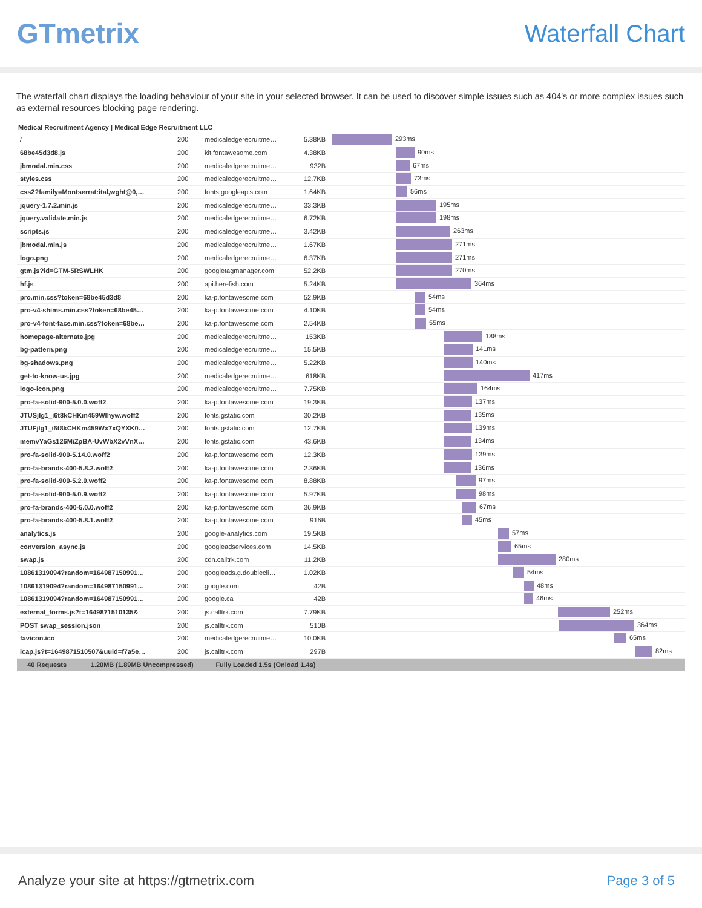GTmetrix
Waterfall Chart
The waterfall chart displays the loading behaviour of your site in your selected browser. It can be used to discover simple issues such as 404's or more complex issues such as external resources blocking page rendering.
Medical Recruitment Agency | Medical Edge Recruitment LLC
| / | 200 | medicaledgerecruitme… | 5.38KB | 293ms |
| 68be45d3d8.js | 200 | kit.fontawesome.com | 4.38KB | 90ms |
| jbmodal.min.css | 200 | medicaledgerecruitme… | 932B | 67ms |
| styles.css | 200 | medicaledgerecruitme… | 12.7KB | 73ms |
| css2?family=Montserrat:ital,wght@0,… | 200 | fonts.googleapis.com | 1.64KB | 56ms |
| jquery-1.7.2.min.js | 200 | medicaledgerecruitme… | 33.3KB | 195ms |
| jquery.validate.min.js | 200 | medicaledgerecruitme… | 6.72KB | 198ms |
| scripts.js | 200 | medicaledgerecruitme… | 3.42KB | 263ms |
| jbmodal.min.js | 200 | medicaledgerecruitme… | 1.67KB | 271ms |
| logo.png | 200 | medicaledgerecruitme… | 6.37KB | 271ms |
| gtm.js?id=GTM-5RSWLHK | 200 | googletagmanager.com | 52.2KB | 270ms |
| hf.js | 200 | api.herefish.com | 5.24KB | 364ms |
| pro.min.css?token=68be45d3d8 | 200 | ka-p.fontawesome.com | 52.9KB | 54ms |
| pro-v4-shims.min.css?token=68be45… | 200 | ka-p.fontawesome.com | 4.10KB | 54ms |
| pro-v4-font-face.min.css?token=68be… | 200 | ka-p.fontawesome.com | 2.54KB | 55ms |
| homepage-alternate.jpg | 200 | medicaledgerecruitme… | 153KB | 188ms |
| bg-pattern.png | 200 | medicaledgerecruitme… | 15.5KB | 141ms |
| bg-shadows.png | 200 | medicaledgerecruitme… | 5.22KB | 140ms |
| get-to-know-us.jpg | 200 | medicaledgerecruitme… | 618KB | 417ms |
| logo-icon.png | 200 | medicaledgerecruitme… | 7.75KB | 164ms |
| pro-fa-solid-900-5.0.0.woff2 | 200 | ka-p.fontawesome.com | 19.3KB | 137ms |
| JTUSjIg1_i6t8kCHKm459Wlhyw.woff2 | 200 | fonts.gstatic.com | 30.2KB | 135ms |
| JTUFjIg1_i6t8kCHKm459Wx7xQYXK0… | 200 | fonts.gstatic.com | 12.7KB | 139ms |
| memvYaGs126MiZpBA-UvWbX2vVnX… | 200 | fonts.gstatic.com | 43.6KB | 134ms |
| pro-fa-solid-900-5.14.0.woff2 | 200 | ka-p.fontawesome.com | 12.3KB | 139ms |
| pro-fa-brands-400-5.8.2.woff2 | 200 | ka-p.fontawesome.com | 2.36KB | 136ms |
| pro-fa-solid-900-5.2.0.woff2 | 200 | ka-p.fontawesome.com | 8.88KB | 97ms |
| pro-fa-solid-900-5.0.9.woff2 | 200 | ka-p.fontawesome.com | 5.97KB | 98ms |
| pro-fa-brands-400-5.0.0.woff2 | 200 | ka-p.fontawesome.com | 36.9KB | 67ms |
| pro-fa-brands-400-5.8.1.woff2 | 200 | ka-p.fontawesome.com | 916B | 45ms |
| analytics.js | 200 | google-analytics.com | 19.5KB | 57ms |
| conversion_async.js | 200 | googleadservices.com | 14.5KB | 65ms |
| swap.js | 200 | cdn.calltrk.com | 11.2KB | 280ms |
| 10861319094?random=164987150991… | 200 | googleads.g.doublecli… | 1.02KB | 54ms |
| 10861319094?random=164987150991… | 200 | google.com | 42B | 48ms |
| 10861319094?random=164987150991… | 200 | google.ca | 42B | 46ms |
| external_forms.js?t=1649871510135& | 200 | js.calltrk.com | 7.79KB | 252ms |
| POST swap_session.json | 200 | js.calltrk.com | 510B | 364ms |
| favicon.ico | 200 | medicaledgerecruitme… | 10.0KB | 65ms |
| icap.js?t=1649871510507&uuid=f7a5e… | 200 | js.calltrk.com | 297B | 82ms |
| 40 Requests 1.20MB (1.89MB Uncompressed) Fully Loaded 1.5s (Onload 1.4s) | | | | |
Analyze your site at https://gtmetrix.com Page 3 of 5